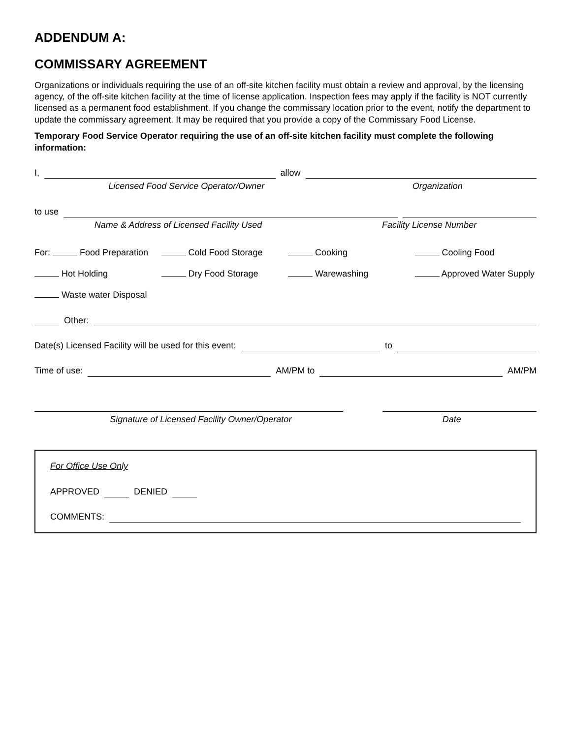ADDENDUM A:
COMMISSARY AGREEMENT
Organizations or individuals requiring the use of an off-site kitchen facility must obtain a review and approval, by the licensing agency, of the off-site kitchen facility at the time of license application. Inspection fees may apply if the facility is NOT currently licensed as a permanent food establishment. If you change the commissary location prior to the event, notify the department to update the commissary agreement. It may be required that you provide a copy of the Commissary Food License.
Temporary Food Service Operator requiring the use of an off-site kitchen facility must complete the following information:
I, allow
Licensed Food Service Operator/Owner Organization
to use
Name & Address of Licensed Facility Used Facility License Number
For: Food Preparation
Cold Food Storage
Cooking
Cooling Food
Hot Holding
Dry Food Storage
Warewashing
Approved Water Supply
Waste water Disposal
Other:
Date(s) Licensed Facility will be used for this event: to
Time of use: AM/PM to AM/PM
Signature of Licensed Facility Owner/Operator Date
For Office Use Only
APPROVED DENIED
COMMENTS: